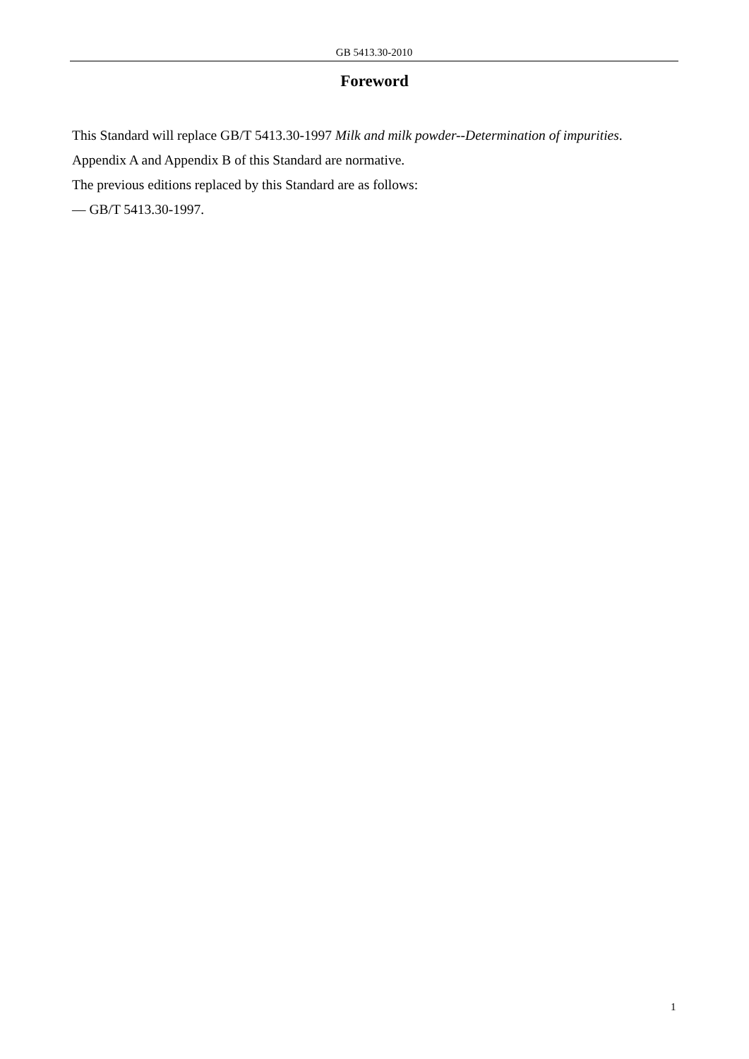GB 5413.30-2010
Foreword
This Standard will replace GB/T 5413.30-1997 Milk and milk powder--Determination of impurities.
Appendix A and Appendix B of this Standard are normative.
The previous editions replaced by this Standard are as follows:
— GB/T 5413.30-1997.
1